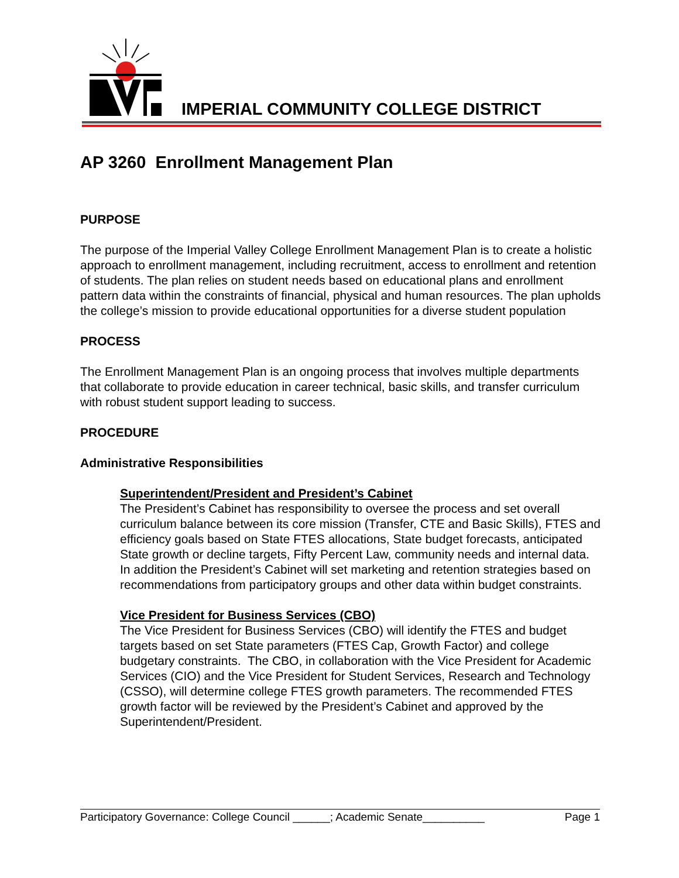IMPERIAL COMMUNITY COLLEGE DISTRICT
AP 3260 Enrollment Management Plan
PURPOSE
The purpose of the Imperial Valley College Enrollment Management Plan is to create a holistic approach to enrollment management, including recruitment, access to enrollment and retention of students. The plan relies on student needs based on educational plans and enrollment pattern data within the constraints of financial, physical and human resources. The plan upholds the college’s mission to provide educational opportunities for a diverse student population
PROCESS
The Enrollment Management Plan is an ongoing process that involves multiple departments that collaborate to provide education in career technical, basic skills, and transfer curriculum with robust student support leading to success.
PROCEDURE
Administrative Responsibilities
Superintendent/President and President’s Cabinet
The President’s Cabinet has responsibility to oversee the process and set overall curriculum balance between its core mission (Transfer, CTE and Basic Skills), FTES and efficiency goals based on State FTES allocations, State budget forecasts, anticipated State growth or decline targets, Fifty Percent Law, community needs and internal data. In addition the President’s Cabinet will set marketing and retention strategies based on recommendations from participatory groups and other data within budget constraints.
Vice President for Business Services (CBO)
The Vice President for Business Services (CBO) will identify the FTES and budget targets based on set State parameters (FTES Cap, Growth Factor) and college budgetary constraints. The CBO, in collaboration with the Vice President for Academic Services (CIO) and the Vice President for Student Services, Research and Technology (CSSO), will determine college FTES growth parameters. The recommended FTES growth factor will be reviewed by the President’s Cabinet and approved by the Superintendent/President.
Participatory Governance: College Council ______; Academic Senate__________ Page 1